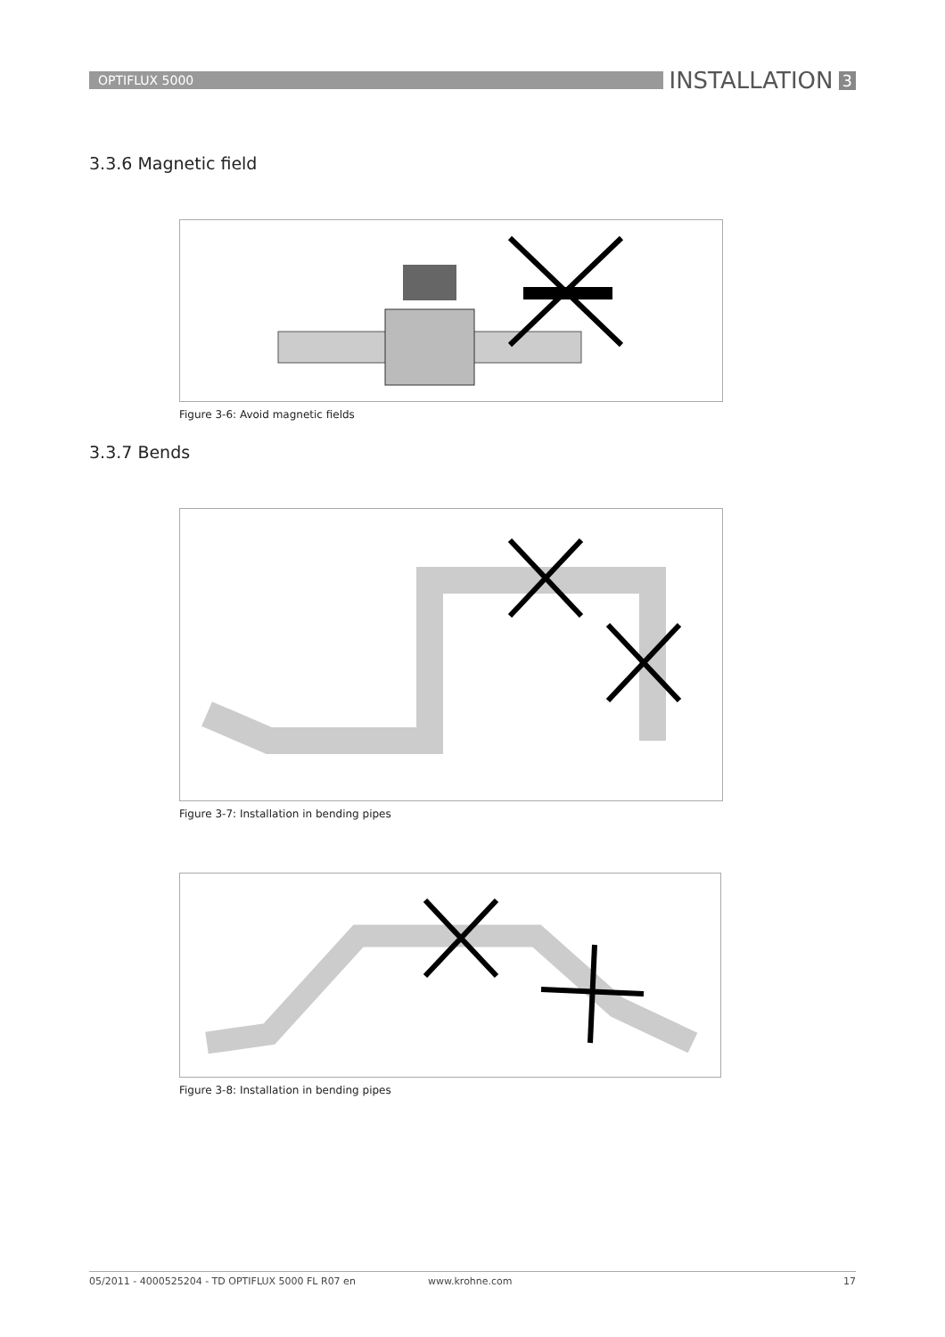OPTIFLUX 5000
INSTALLATION 3
3.3.6 Magnetic field
Figure 3-6: Avoid magnetic fields
3.3.7 Bends
Figure 3-7: Installation in bending pipes
Figure 3-8: Installation in bending pipes
05/2011 - 4000525204 - TD OPTIFLUX 5000 FL R07 en www.krohne.com 17